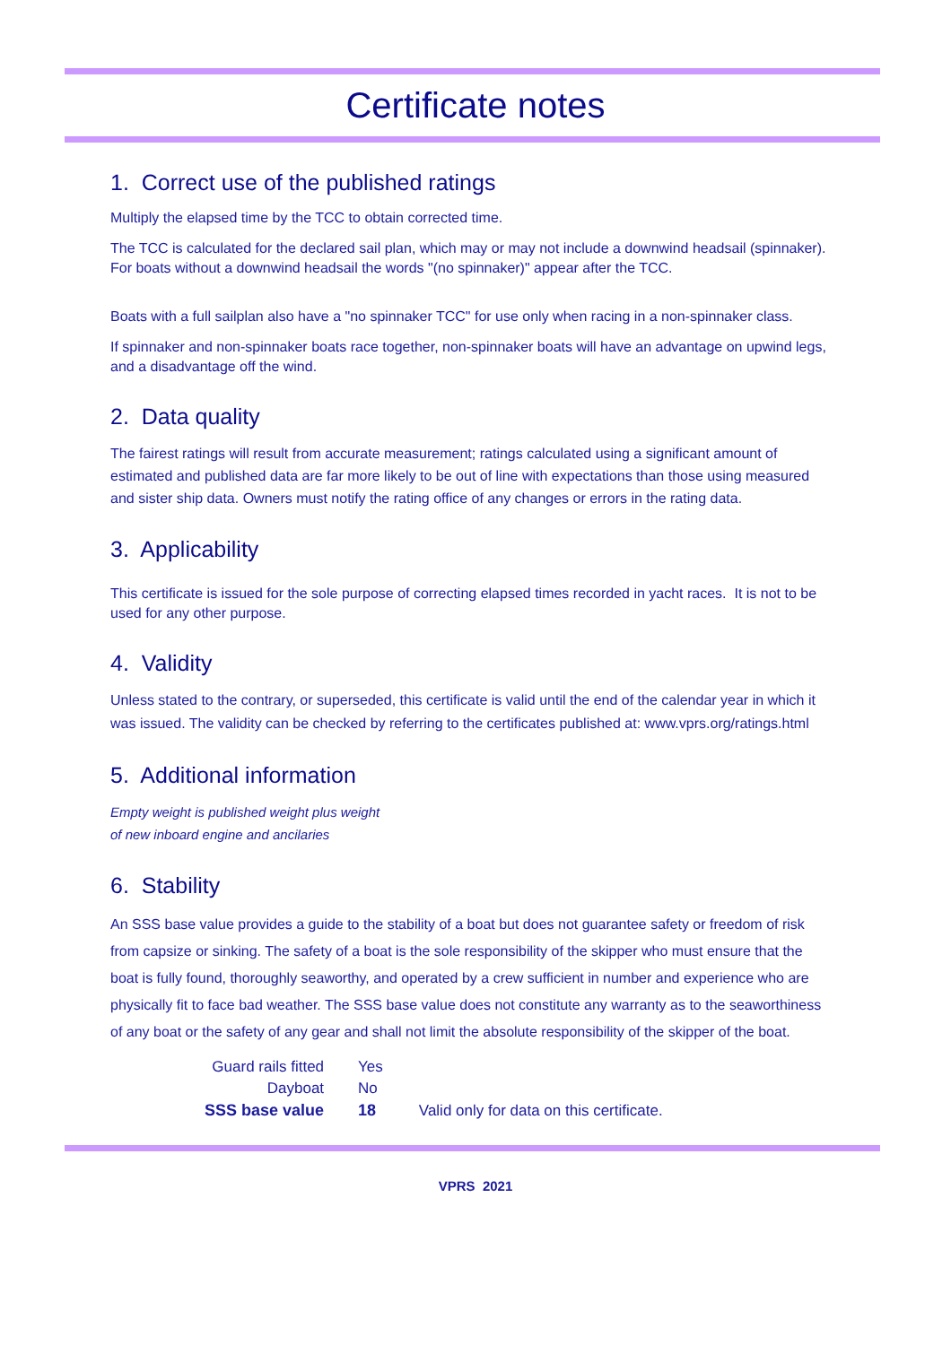Certificate notes
1. Correct use of the published ratings
Multiply the elapsed time by the TCC to obtain corrected time.
The TCC is calculated for the declared sail plan, which may or may not include a downwind headsail (spinnaker). For boats without a downwind headsail the words "(no spinnaker)" appear after the TCC.
Boats with a full sailplan also have a "no spinnaker TCC" for use only when racing in a non-spinnaker class.
If spinnaker and non-spinnaker boats race together, non-spinnaker boats will have an advantage on upwind legs, and a disadvantage off the wind.
2. Data quality
The fairest ratings will result from accurate measurement; ratings calculated using a significant amount of estimated and published data are far more likely to be out of line with expectations than those using measured and sister ship data. Owners must notify the rating office of any changes or errors in the rating data.
3. Applicability
This certificate is issued for the sole purpose of correcting elapsed times recorded in yacht races. It is not to be used for any other purpose.
4. Validity
Unless stated to the contrary, or superseded, this certificate is valid until the end of the calendar year in which it was issued. The validity can be checked by referring to the certificates published at: www.vprs.org/ratings.html
5. Additional information
Empty weight is published weight plus weight
of new inboard engine and ancilaries
6. Stability
An SSS base value provides a guide to the stability of a boat but does not guarantee safety or freedom of risk from capsize or sinking. The safety of a boat is the sole responsibility of the skipper who must ensure that the boat is fully found, thoroughly seaworthy, and operated by a crew sufficient in number and experience who are physically fit to face bad weather. The SSS base value does not constitute any warranty as to the seaworthiness of any boat or the safety of any gear and shall not limit the absolute responsibility of the skipper of the boat.
| Guard rails fitted | Yes | |
| Dayboat | No | |
| SSS base value | 18 | Valid only for data on this certificate. |
VPRS 2021